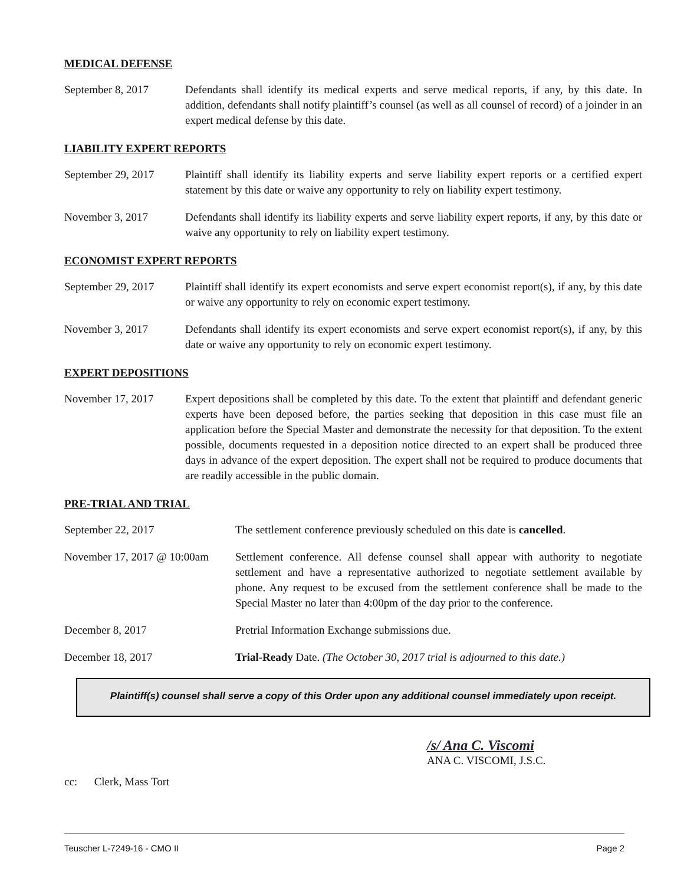MEDICAL DEFENSE
September 8, 2017 Defendants shall identify its medical experts and serve medical reports, if any, by this date. In addition, defendants shall notify plaintiff’s counsel (as well as all counsel of record) of a joinder in an expert medical defense by this date.
LIABILITY EXPERT REPORTS
September 29, 2017
Plaintiff shall identify its liability experts and serve liability expert reports or a certified expert statement by this date or waive any opportunity to rely on liability expert testimony.
November 3, 2017 Defendants shall identify its liability experts and serve liability expert reports, if any, by this date or waive any opportunity to rely on liability expert testimony.
ECONOMIST EXPERT REPORTS
September 29, 2017
Plaintiff shall identify its expert economists and serve expert economist report(s), if any, by this date or waive any opportunity to rely on economic expert testimony.
November 3, 2017 Defendants shall identify its expert economists and serve expert economist report(s), if any, by this date or waive any opportunity to rely on economic expert testimony.
EXPERT DEPOSITIONS
November 17, 2017 Expert depositions shall be completed by this date. To the extent that plaintiff and defendant generic experts have been deposed before, the parties seeking that deposition in this case must file an application before the Special Master and demonstrate the necessity for that deposition. To the extent possible, documents requested in a deposition notice directed to an expert shall be produced three days in advance of the expert deposition. The expert shall not be required to produce documents that are readily accessible in the public domain.
PRE-TRIAL AND TRIAL
September 22, 2017 The settlement conference previously scheduled on this date is cancelled.
November 17, 2017 @ 10:00am
Settlement conference. All defense counsel shall appear with authority to negotiate settlement and have a representative authorized to negotiate settlement available by phone. Any request to be excused from the settlement conference shall be made to the Special Master no later than 4:00pm of the day prior to the conference.
December 8, 2017 Pretrial Information Exchange submissions due.
December 18, 2017 Trial-Ready Date. (The October 30, 2017 trial is adjourned to this date.)
Plaintiff(s) counsel shall serve a copy of this Order upon any additional counsel immediately upon receipt.
/s/ Ana C. Viscomi
ANA C. VISCOMI, J.S.C.
cc: Clerk, Mass Tort
Teuscher L-7249-16 - CMO II Page 2